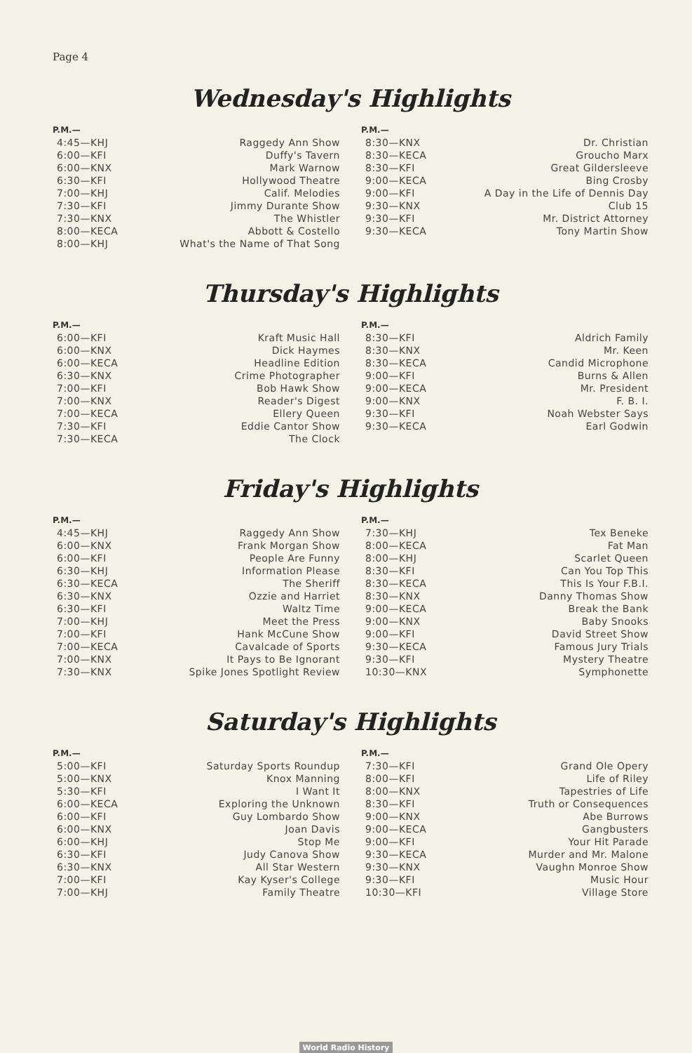Page 4
Wednesday's Highlights
P.M.—
| 4:45—KHJ | Raggedy Ann Show |
| 6:00—KFI | Duffy's Tavern |
| 6:00—KNX | Mark Warnow |
| 6:30—KFI | Hollywood Theatre |
| 7:00—KHJ | Calif. Melodies |
| 7:30—KFI | Jimmy Durante Show |
| 7:30—KNX | The Whistler |
| 8:00—KECA | Abbott & Costello |
| 8:00—KHJ | What's the Name of That Song |
P.M.—
| 8:30—KNX | Dr. Christian |
| 8:30—KECA | Groucho Marx |
| 8:30—KFI | Great Gildersleeve |
| 9:00—KECA | Bing Crosby |
| 9:00—KFI | A Day in the Life of Dennis Day |
| 9:30—KNX | Club 15 |
| 9:30—KFI | Mr. District Attorney |
| 9:30—KECA | Tony Martin Show |
Thursday's Highlights
P.M.—
| 6:00—KFI | Kraft Music Hall |
| 6:00—KNX | Dick Haymes |
| 6:00—KECA | Headline Edition |
| 6:30—KNX | Crime Photographer |
| 7:00—KFI | Bob Hawk Show |
| 7:00—KNX | Reader's Digest |
| 7:00—KECA | Ellery Queen |
| 7:30—KFI | Eddie Cantor Show |
| 7:30—KECA | The Clock |
P.M.—
| 8:30—KFI | Aldrich Family |
| 8:30—KNX | Mr. Keen |
| 8:30—KECA | Candid Microphone |
| 9:00—KFI | Burns & Allen |
| 9:00—KECA | Mr. President |
| 9:00—KNX | F. B. I. |
| 9:30—KFI | Noah Webster Says |
| 9:30—KECA | Earl Godwin |
Friday's Highlights
P.M.—
| 4:45—KHJ | Raggedy Ann Show |
| 6:00—KNX | Frank Morgan Show |
| 6:00—KFI | People Are Funny |
| 6:30—KHJ | Information Please |
| 6:30—KECA | The Sheriff |
| 6:30—KNX | Ozzie and Harriet |
| 6:30—KFI | Waltz Time |
| 7:00—KHJ | Meet the Press |
| 7:00—KFI | Hank McCune Show |
| 7:00—KECA | Cavalcade of Sports |
| 7:00—KNX | It Pays to Be Ignorant |
| 7:30—KNX | Spike Jones Spotlight Review |
P.M.—
| 7:30—KHJ | Tex Beneke |
| 8:00—KECA | Fat Man |
| 8:00—KHJ | Scarlet Queen |
| 8:30—KFI | Can You Top This |
| 8:30—KECA | This Is Your F.B.I. |
| 8:30—KNX | Danny Thomas Show |
| 9:00—KECA | Break the Bank |
| 9:00—KNX | Baby Snooks |
| 9:00—KFI | David Street Show |
| 9:30—KECA | Famous Jury Trials |
| 9:30—KFI | Mystery Theatre |
| 10:30—KNX | Symphonette |
Saturday's Highlights
P.M.—
| 5:00—KFI | Saturday Sports Roundup |
| 5:00—KNX | Knox Manning |
| 5:30—KFI | I Want It |
| 6:00—KECA | Exploring the Unknown |
| 6:00—KFI | Guy Lombardo Show |
| 6:00—KNX | Joan Davis |
| 6:00—KHJ | Stop Me |
| 6:30—KFI | Judy Canova Show |
| 6:30—KNX | All Star Western |
| 7:00—KFI | Kay Kyser's College |
| 7:00—KHJ | Family Theatre |
P.M.—
| 7:30—KFI | Grand Ole Opery |
| 8:00—KFI | Life of Riley |
| 8:00—KNX | Tapestries of Life |
| 8:30—KFI | Truth or Consequences |
| 9:00—KNX | Abe Burrows |
| 9:00—KECA | Gangbusters |
| 9:00—KFI | Your Hit Parade |
| 9:30—KECA | Murder and Mr. Malone |
| 9:30—KNX | Vaughn Monroe Show |
| 9:30—KFI | Music Hour |
| 10:30—KFI | Village Store |
World Radio History